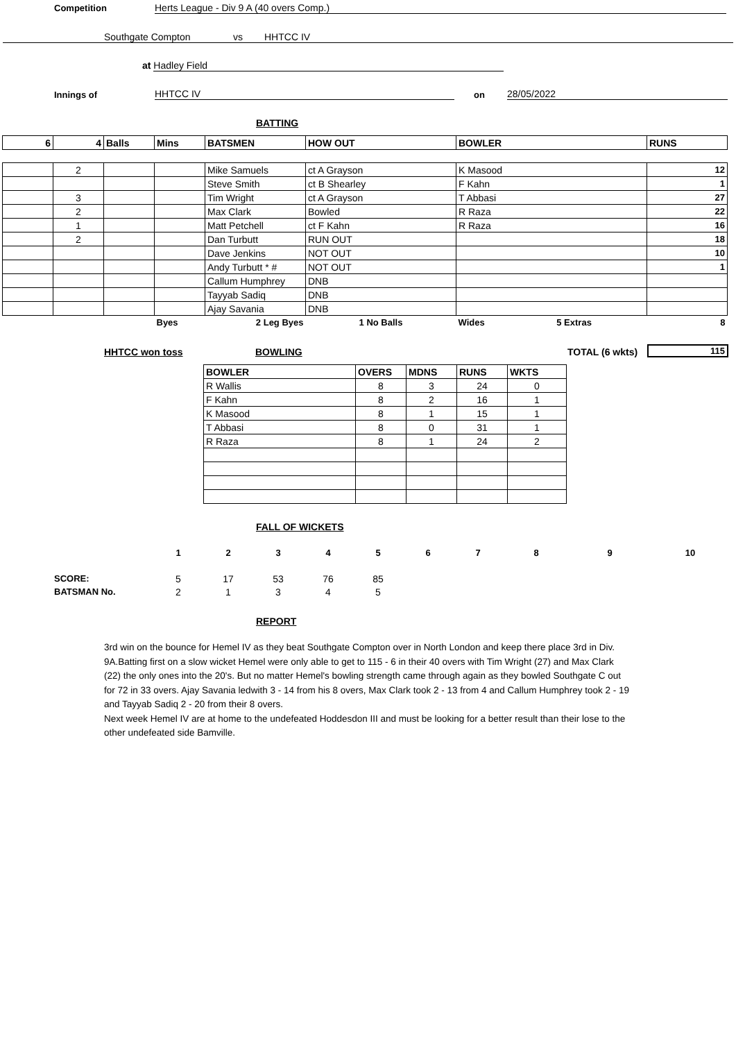Competition Herts League - Div 9 A (40 overs Comp.)
Southgate Compton vs HHTCC IV
at Hadley Field
Innings of HHTCC IV on 28/05/2022
BATTING
| 6 | 4 | Balls | Mins | BATSMEN | HOW OUT | BOWLER | RUNS |
| --- | --- | --- | --- | --- | --- | --- | --- |
| | 2 | | | Mike Samuels | ct A Grayson | K Masood | 12 |
| | | | | Steve Smith | ct B Shearley | F Kahn | 1 |
| | 3 | | | Tim Wright | ct A Grayson | T Abbasi | 27 |
| | 2 | | | Max Clark | Bowled | R Raza | 22 |
| | 1 | | | Matt Petchell | ct F Kahn | R Raza | 16 |
| | 2 | | | Dan Turbutt | RUN OUT | | 18 |
| | | | | Dave Jenkins | NOT OUT | | 10 |
| | | | | Andy Turbutt * # | NOT OUT | | 1 |
| | | | | Callum Humphrey | DNB | | |
| | | | | Tayyab Sadiq | DNB | | |
| | | | | Ajay Savania | DNB | | |
| | | | Byes | 2 Leg Byes | 1 No Balls | Wides 5 Extras | 8 |
HHTCC won toss BOWLING TOTAL (6 wkts) 115
| BOWLER | OVERS | MDNS | RUNS | WKTS |
| --- | --- | --- | --- | --- |
| R Wallis | 8 | 3 | 24 | 0 |
| F Kahn | 8 | 2 | 16 | 1 |
| K Masood | 8 | 1 | 15 | 1 |
| T Abbasi | 8 | 0 | 31 | 1 |
| R Raza | 8 | 1 | 24 | 2 |
FALL OF WICKETS
| | 1 | 2 | 3 | 4 | 5 | 6 | 7 | 8 | 9 | 10 |
| SCORE: | 5 | 17 | 53 | 76 | 85 | | | | | |
| BATSMAN No. | 2 | 1 | 3 | 4 | 5 | | | | | |
REPORT
3rd win on the bounce for Hemel IV as they beat Southgate Compton over in North London and keep there place 3rd in Div. 9A.Batting first on a slow wicket Hemel were only able to get to 115 - 6 in their 40 overs with Tim Wright (27) and Max Clark (22) the only ones into the 20's. But no matter Hemel's bowling strength came through again as they bowled Southgate C out for 72 in 33 overs. Ajay Savania ledwith 3 - 14 from his 8 overs, Max Clark took 2 - 13 from 4 and Callum Humphrey took 2 - 19 and Tayyab Sadiq 2 - 20 from their 8 overs.
Next week Hemel IV are at home to the undefeated Hoddesdon III and must be looking for a better result than their lose to the other undefeated side Bamville.